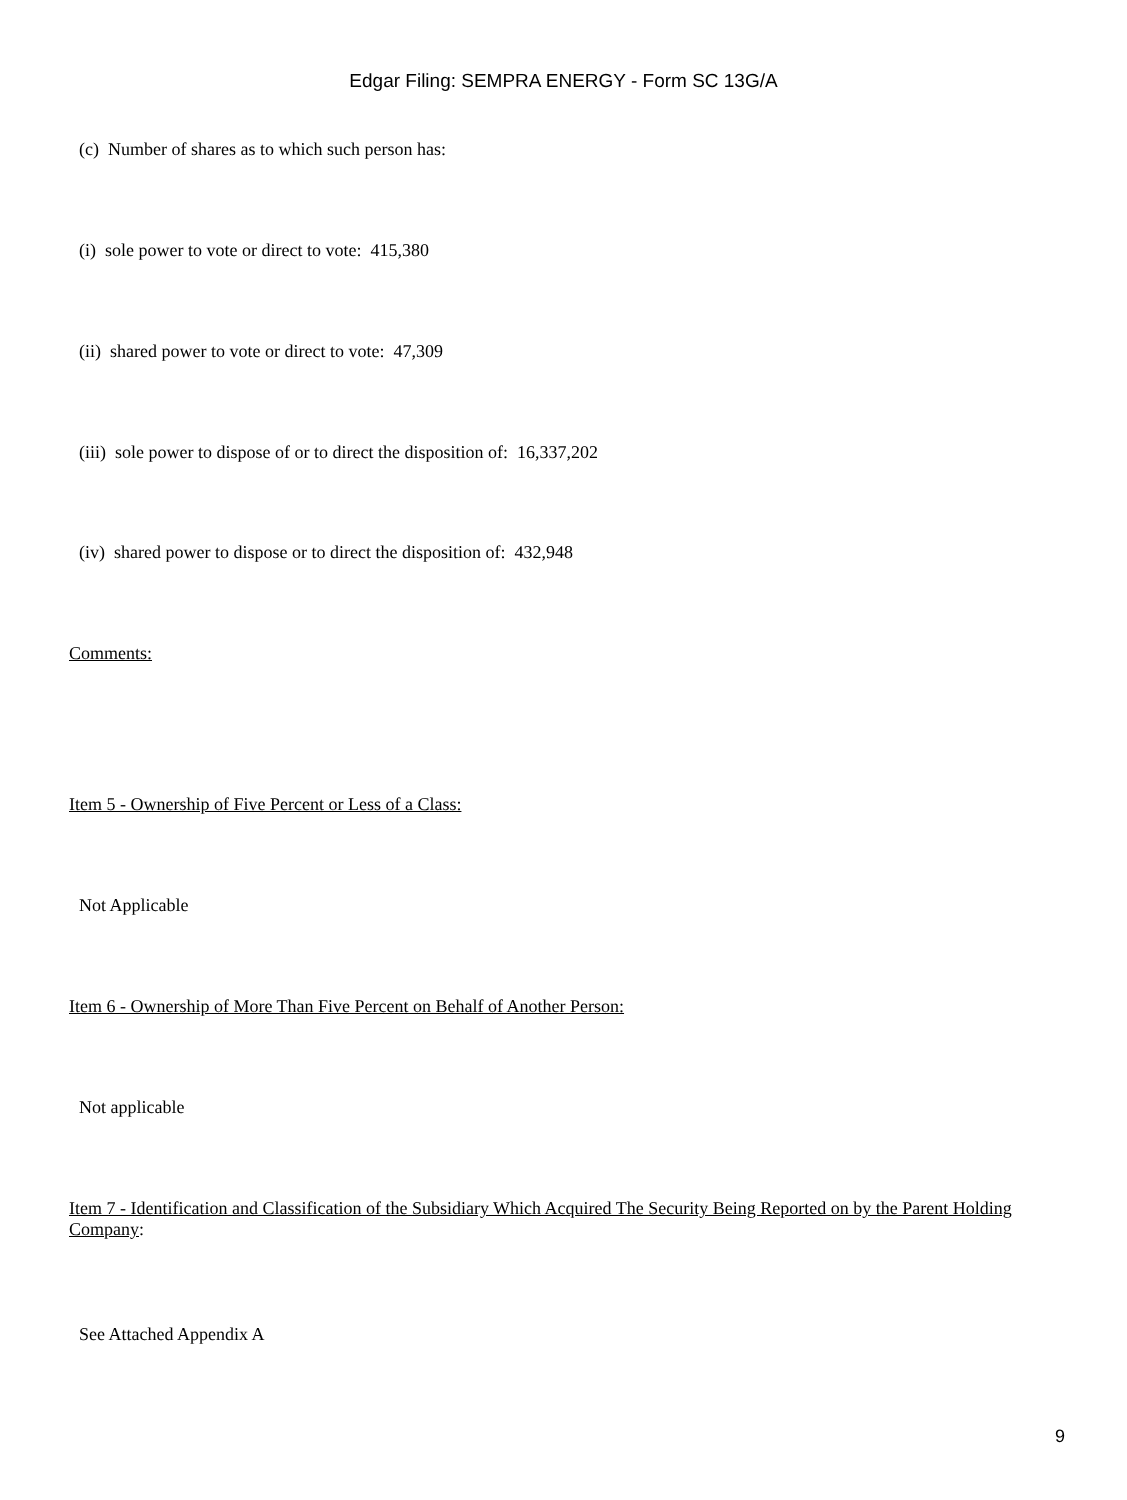Edgar Filing: SEMPRA ENERGY - Form SC 13G/A
(c) Number of shares as to which such person has:
(i) sole power to vote or direct to vote: 415,380
(ii) shared power to vote or direct to vote: 47,309
(iii) sole power to dispose of or to direct the disposition of: 16,337,202
(iv) shared power to dispose or to direct the disposition of: 432,948
Comments:
Item 5 - Ownership of Five Percent or Less of a Class:
Not Applicable
Item 6 - Ownership of More Than Five Percent on Behalf of Another Person:
Not applicable
Item 7 - Identification and Classification of the Subsidiary Which Acquired The Security Being Reported on by the Parent Holding Company:
See Attached Appendix A
9